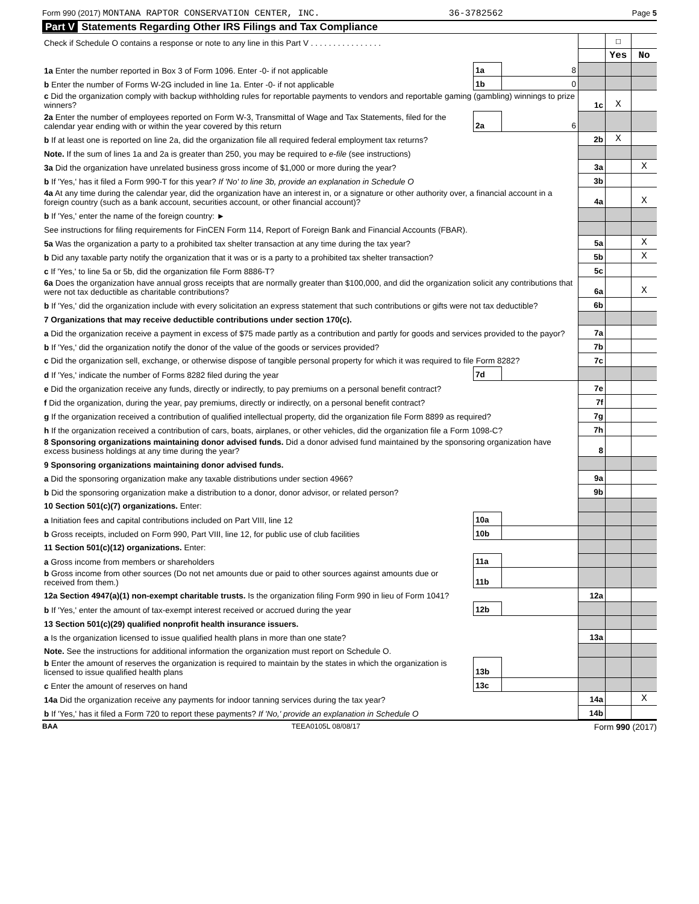Form 990 (2017) MONTANA RAPTOR CONSERVATION CENTER, INC. 36-3782562 Page 5
Part V Statements Regarding Other IRS Filings and Tax Compliance
| Check if Schedule O contains a response or note to any line in this Part V . . . . . . . . . . . . . . . . | | | | ☐ | |
| | | | | Yes | No |
| 1a Enter the number reported in Box 3 of Form 1096. Enter -0- if not applicable | 1a | 8 | | | |
| b Enter the number of Forms W-2G included in line 1a. Enter -0- if not applicable | 1b | 0 | | | |
| c Did the organization comply with backup withholding rules for reportable payments to vendors and reportable gaming (gambling) winnings to prize winners? | | | 1c | X | |
| 2a Enter the number of employees reported on Form W-3, Transmittal of Wage and Tax Statements, filed for the calendar year ending with or within the year covered by this return | 2a | 6 | | | |
| b If at least one is reported on line 2a, did the organization file all required federal employment tax returns? | | | 2b | X | |
| Note. If the sum of lines 1a and 2a is greater than 250, you may be required to e-file (see instructions) | | | | | |
| 3a Did the organization have unrelated business gross income of $1,000 or more during the year? | | | 3a | | X |
| b If 'Yes,' has it filed a Form 990-T for this year? If 'No' to line 3b, provide an explanation in Schedule O | | | 3b | | |
| 4a At any time during the calendar year, did the organization have an interest in, or a signature or other authority over, a financial account in a foreign country (such as a bank account, securities account, or other financial account)? | | | 4a | | X |
| b If 'Yes,' enter the name of the foreign country: ► | | | | | |
| See instructions for filing requirements for FinCEN Form 114, Report of Foreign Bank and Financial Accounts (FBAR). | | | | | |
| 5a Was the organization a party to a prohibited tax shelter transaction at any time during the tax year? | | | 5a | | X |
| b Did any taxable party notify the organization that it was or is a party to a prohibited tax shelter transaction? | | | 5b | | X |
| c If 'Yes,' to line 5a or 5b, did the organization file Form 8886-T? | | | 5c | | |
| 6a Does the organization have annual gross receipts that are normally greater than $100,000, and did the organization solicit any contributions that were not tax deductible as charitable contributions? | | | 6a | | X |
| b If 'Yes,' did the organization include with every solicitation an express statement that such contributions or gifts were not tax deductible? | | | 6b | | |
| 7 Organizations that may receive deductible contributions under section 170(c). | | | | | |
| a Did the organization receive a payment in excess of $75 made partly as a contribution and partly for goods and services provided to the payor? | | | 7a | | |
| b If 'Yes,' did the organization notify the donor of the value of the goods or services provided? | | | 7b | | |
| c Did the organization sell, exchange, or otherwise dispose of tangible personal property for which it was required to file Form 8282? | | | 7c | | |
| d If 'Yes,' indicate the number of Forms 8282 filed during the year | 7d | | | | |
| e Did the organization receive any funds, directly or indirectly, to pay premiums on a personal benefit contract? | | | 7e | | |
| f Did the organization, during the year, pay premiums, directly or indirectly, on a personal benefit contract? | | | 7f | | |
| g If the organization received a contribution of qualified intellectual property, did the organization file Form 8899 as required? | | | 7g | | |
| h If the organization received a contribution of cars, boats, airplanes, or other vehicles, did the organization file a Form 1098-C? | | | 7h | | |
| 8 Sponsoring organizations maintaining donor advised funds. Did a donor advised fund maintained by the sponsoring organization have excess business holdings at any time during the year? | | | 8 | | |
| 9 Sponsoring organizations maintaining donor advised funds. | | | | | |
| a Did the sponsoring organization make any taxable distributions under section 4966? | | | 9a | | |
| b Did the sponsoring organization make a distribution to a donor, donor advisor, or related person? | | | 9b | | |
| 10 Section 501(c)(7) organizations. Enter: | | | | | |
| a Initiation fees and capital contributions included on Part VIII, line 12 | 10a | | | | |
| b Gross receipts, included on Form 990, Part VIII, line 12, for public use of club facilities | 10b | | | | |
| 11 Section 501(c)(12) organizations. Enter: | | | | | |
| a Gross income from members or shareholders | 11a | | | | |
| b Gross income from other sources (Do not net amounts due or paid to other sources against amounts due or received from them.) | 11b | | | | |
| 12a Section 4947(a)(1) non-exempt charitable trusts. Is the organization filing Form 990 in lieu of Form 1041? | | | 12a | | |
| b If 'Yes,' enter the amount of tax-exempt interest received or accrued during the year | 12b | | | | |
| 13 Section 501(c)(29) qualified nonprofit health insurance issuers. | | | | | |
| a Is the organization licensed to issue qualified health plans in more than one state? | | | 13a | | |
| Note. See the instructions for additional information the organization must report on Schedule O. | | | | | |
| b Enter the amount of reserves the organization is required to maintain by the states in which the organization is licensed to issue qualified health plans | 13b | | | | |
| c Enter the amount of reserves on hand | 13c | | | | |
| 14a Did the organization receive any payments for indoor tanning services during the tax year? | | | 14a | | X |
| b If 'Yes,' has it filed a Form 720 to report these payments? If 'No,' provide an explanation in Schedule O | | | 14b | | |
BAA TEEA0105L 08/08/17 Form 990 (2017)